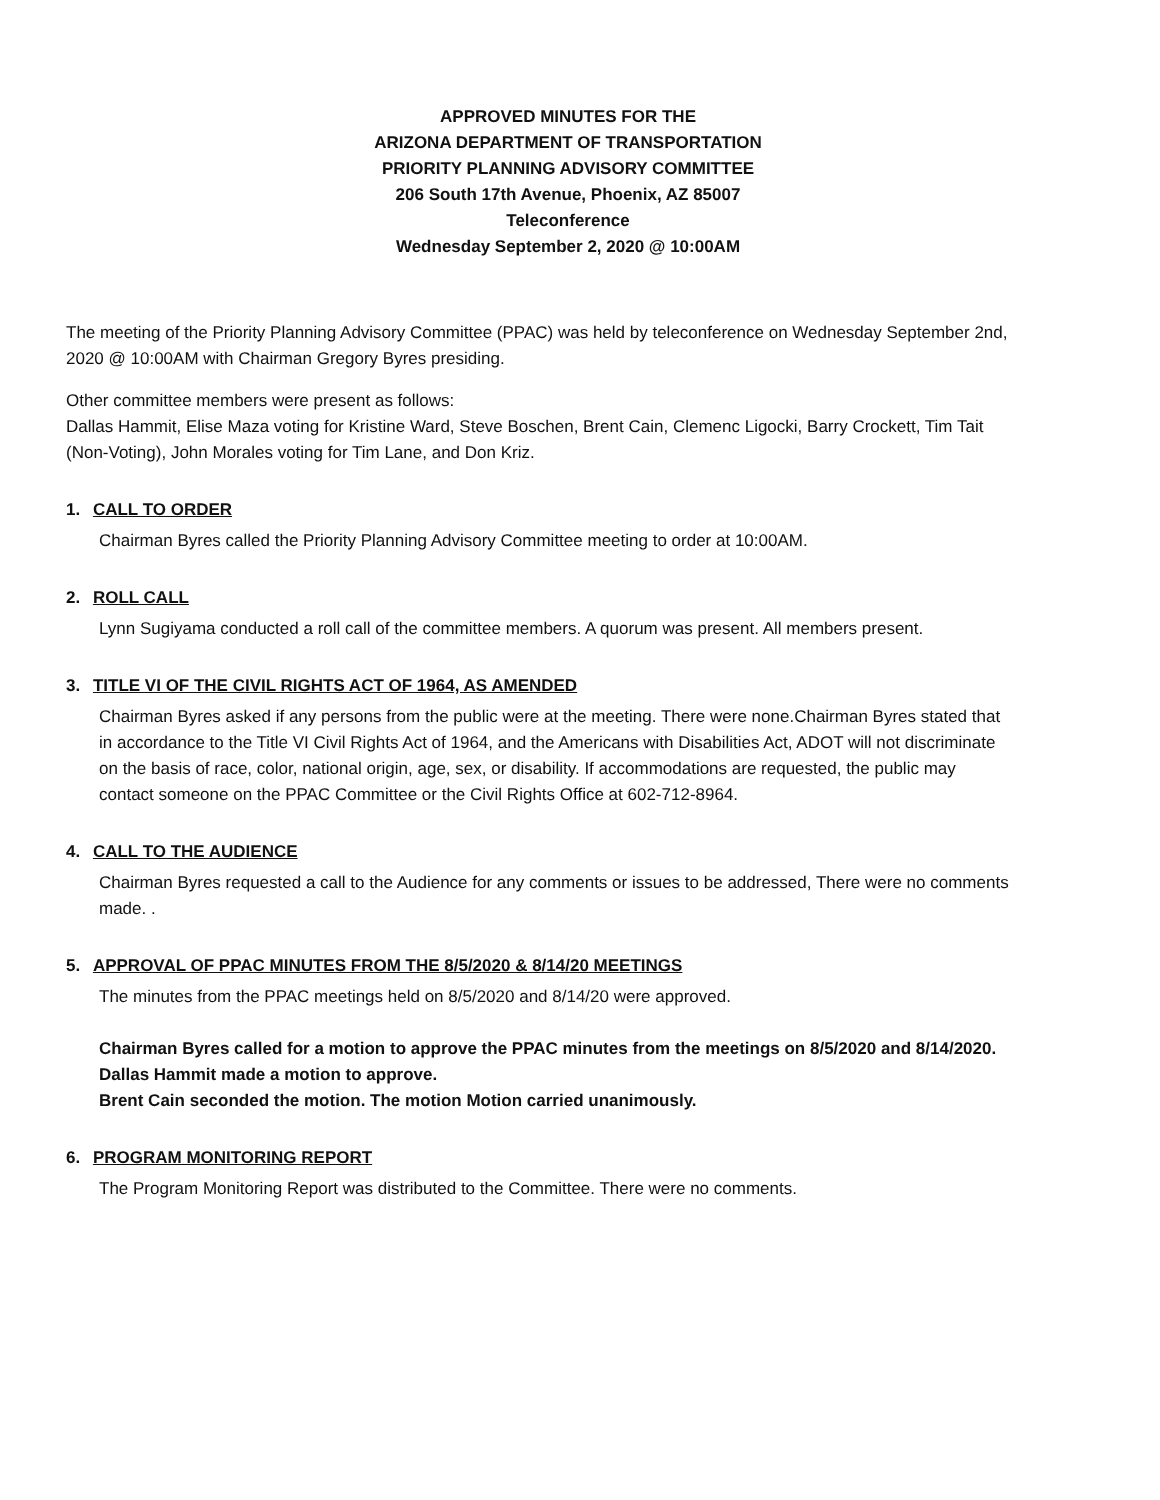APPROVED MINUTES FOR THE
ARIZONA DEPARTMENT OF TRANSPORTATION
PRIORITY PLANNING ADVISORY COMMITTEE
206 South 17th Avenue, Phoenix, AZ 85007
Teleconference
Wednesday September 2, 2020 @ 10:00AM
The meeting of the Priority Planning Advisory Committee (PPAC) was held by teleconference on Wednesday September 2nd, 2020 @ 10:00AM with Chairman Gregory Byres presiding.
Other committee members were present as follows:
Dallas Hammit, Elise Maza voting for Kristine Ward, Steve Boschen, Brent Cain, Clemenc Ligocki, Barry Crockett, Tim Tait (Non-Voting), John Morales voting for Tim Lane, and Don Kriz.
1. CALL TO ORDER
Chairman Byres called the Priority Planning Advisory Committee meeting to order at 10:00AM.
2. ROLL CALL
Lynn Sugiyama conducted a roll call of the committee members. A quorum was present. All members present.
3. TITLE VI OF THE CIVIL RIGHTS ACT OF 1964, AS AMENDED
Chairman Byres asked if any persons from the public were at the meeting. There were none.Chairman Byres stated that in accordance to the Title VI Civil Rights Act of 1964, and the Americans with Disabilities Act, ADOT will not discriminate on the basis of race, color, national origin, age, sex, or disability. If accommodations are requested, the public may contact someone on the PPAC Committee or the Civil Rights Office at 602-712-8964.
4. CALL TO THE AUDIENCE
Chairman Byres requested a call to the Audience for any comments or issues to be addressed, There were no comments made. .
5. APPROVAL OF PPAC MINUTES FROM THE 8/5/2020 & 8/14/20 MEETINGS
The minutes from the PPAC meetings held on 8/5/2020 and 8/14/20 were approved.
Chairman Byres called for a motion to approve the PPAC minutes from the meetings on 8/5/2020 and 8/14/2020.
Dallas Hammit made a motion to approve.
Brent Cain seconded the motion. The motion Motion carried unanimously.
6. PROGRAM MONITORING REPORT
The Program Monitoring Report was distributed to the Committee. There were no comments.